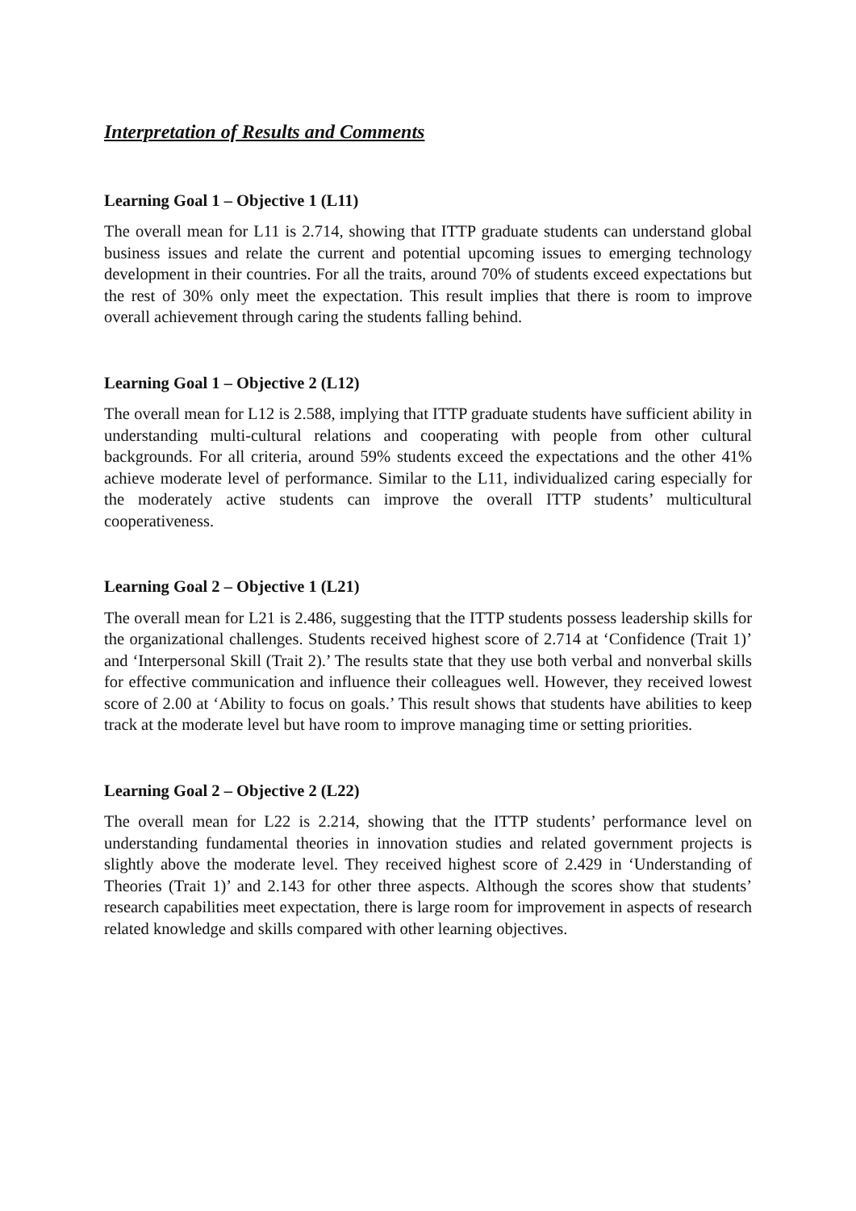Interpretation of Results and Comments
Learning Goal 1 – Objective 1 (L11)
The overall mean for L11 is 2.714, showing that ITTP graduate students can understand global business issues and relate the current and potential upcoming issues to emerging technology development in their countries. For all the traits, around 70% of students exceed expectations but the rest of 30% only meet the expectation. This result implies that there is room to improve overall achievement through caring the students falling behind.
Learning Goal 1 – Objective 2 (L12)
The overall mean for L12 is 2.588, implying that ITTP graduate students have sufficient ability in understanding multi-cultural relations and cooperating with people from other cultural backgrounds. For all criteria, around 59% students exceed the expectations and the other 41% achieve moderate level of performance. Similar to the L11, individualized caring especially for the moderately active students can improve the overall ITTP students’ multicultural cooperativeness.
Learning Goal 2 – Objective 1 (L21)
The overall mean for L21 is 2.486, suggesting that the ITTP students possess leadership skills for the organizational challenges. Students received highest score of 2.714 at ‘Confidence (Trait 1)’ and ‘Interpersonal Skill (Trait 2).’ The results state that they use both verbal and nonverbal skills for effective communication and influence their colleagues well. However, they received lowest score of 2.00 at ‘Ability to focus on goals.’ This result shows that students have abilities to keep track at the moderate level but have room to improve managing time or setting priorities.
Learning Goal 2 – Objective 2 (L22)
The overall mean for L22 is 2.214, showing that the ITTP students’ performance level on understanding fundamental theories in innovation studies and related government projects is slightly above the moderate level. They received highest score of 2.429 in ‘Understanding of Theories (Trait 1)’ and 2.143 for other three aspects. Although the scores show that students’ research capabilities meet expectation, there is large room for improvement in aspects of research related knowledge and skills compared with other learning objectives.